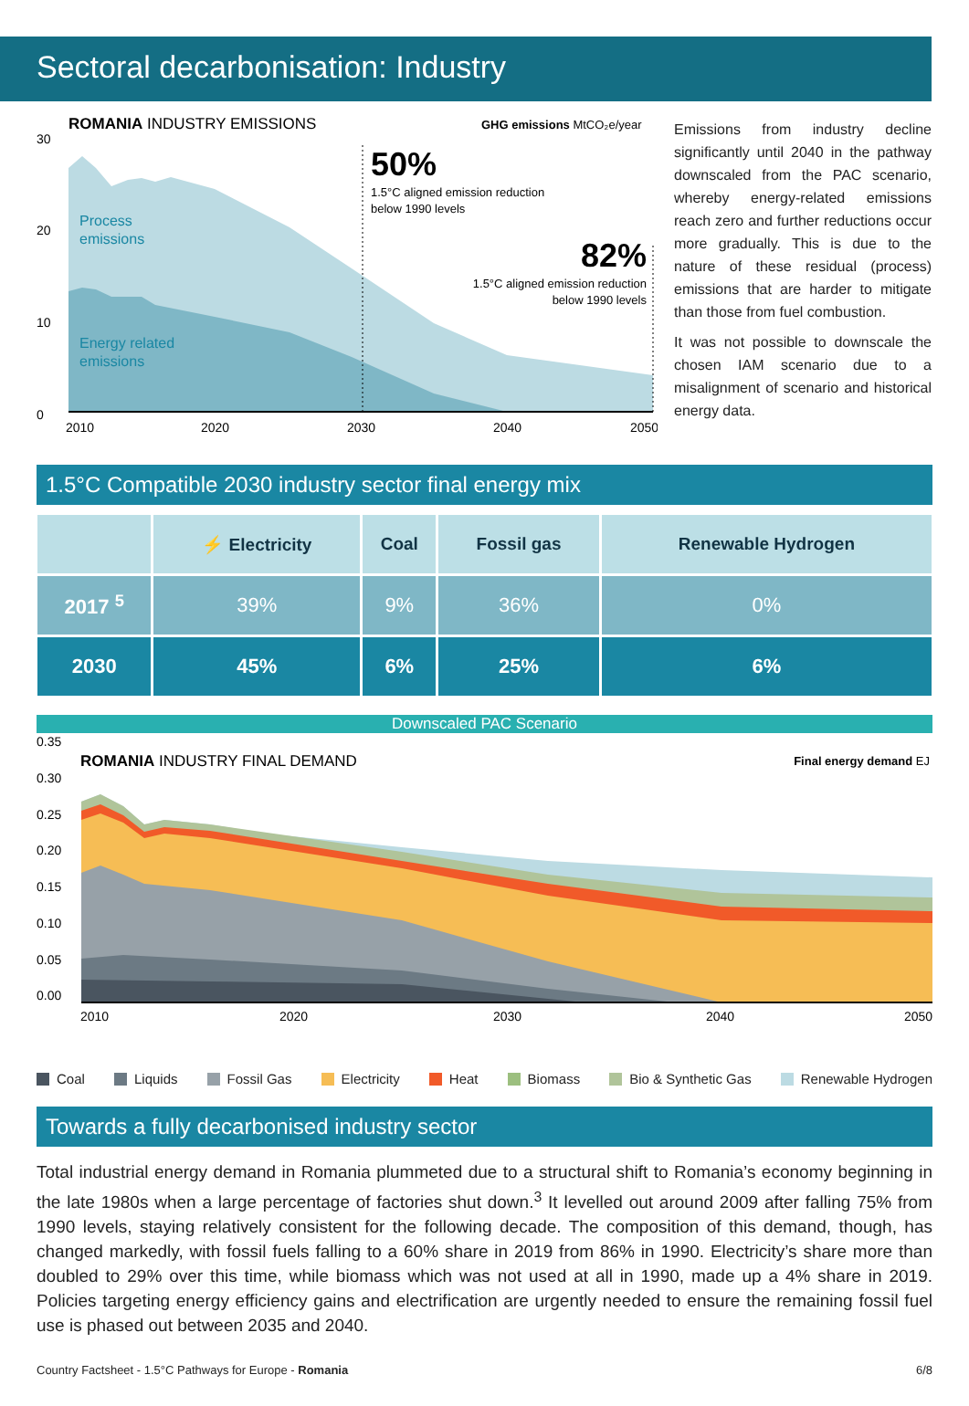Sectoral decarbonisation: Industry
ROMANIA INDUSTRY EMISSIONS
GHG emissions MtCO₂e/year
30
20
10
0
Process
emissions
Energy related
emissions
50%
1.5°C aligned emission reduction
below 1990 levels
82%
1.5°C aligned emission reduction
below 1990 levels
2010
2020
2030
2040
2050
Emissions from industry decline significantly until 2040 in the pathway downscaled from the PAC scenario, whereby energy-related emissions reach zero and further reductions occur more gradually. This is due to the nature of these residual (process) emissions that are harder to mitigate than those from fuel combustion.
It was not possible to downscale the chosen IAM scenario due to a misalignment of scenario and historical energy data.
1.5°C Compatible 2030 industry sector final energy mix
| | ⚡ Electricity | Coal | Fossil gas | Renewable Hydrogen |
| --- | --- | --- | --- | --- |
| 2017 <sup>5</sup> | 39% | 9% | 36% | 0% |
| 2030 | 45% | 6% | 25% | 6% |
Downscaled PAC Scenario
0.35
0.30
0.25
0.20
0.15
0.10
0.05
0.00
ROMANIA INDUSTRY FINAL DEMAND
Final energy demand EJ
2010
2020
2030
2040
2050
Coal Liquids Fossil Gas Electricity Heat Biomass Bio & Synthetic Gas Renewable Hydrogen
Towards a fully decarbonised industry sector
Total industrial energy demand in Romania plummeted due to a structural shift to Romania’s economy beginning in the late 1980s when a large percentage of factories shut down.<sup>3</sup> It levelled out around 2009 after falling 75% from 1990 levels, staying relatively consistent for the following decade. The composition of this demand, though, has changed markedly, with fossil fuels falling to a 60% share in 2019 from 86% in 1990. Electricity’s share more than doubled to 29% over this time, while biomass which was not used at all in 1990, made up a 4% share in 2019. Policies targeting energy efficiency gains and electrification are urgently needed to ensure the remaining fossil fuel use is phased out between 2035 and 2040.
Country Factsheet - 1.5°C Pathways for Europe - Romania 6/8